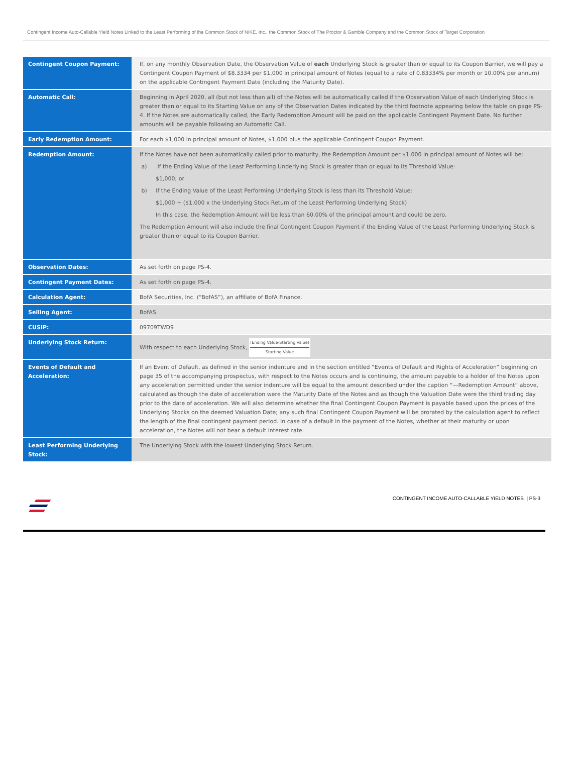Contingent Income Auto-Callable Yield Notes Linked to the Least Performing of the Common Stock of NIKE, Inc., the Common Stock of The Proctor & Gamble Company and the Common Stock of Target Corporation
| Contingent Coupon Payment: | If, on any monthly Observation Date, the Observation Value of each Underlying Stock is greater than or equal to its Coupon Barrier, we will pay a Contingent Coupon Payment of $8.3334 per $1,000 in principal amount of Notes (equal to a rate of 0.83334% per month or 10.00% per annum) on the applicable Contingent Payment Date (including the Maturity Date). |
| Automatic Call: | Beginning in April 2020, all (but not less than all) of the Notes will be automatically called if the Observation Value of each Underlying Stock is greater than or equal to its Starting Value on any of the Observation Dates indicated by the third footnote appearing below the table on page PS-4. If the Notes are automatically called, the Early Redemption Amount will be paid on the applicable Contingent Payment Date. No further amounts will be payable following an Automatic Call. |
| Early Redemption Amount: | For each $1,000 in principal amount of Notes, $1,000 plus the applicable Contingent Coupon Payment. |
| Redemption Amount: | If the Notes have not been automatically called prior to maturity, the Redemption Amount per $1,000 in principal amount of Notes will be: a) If the Ending Value of the Least Performing Underlying Stock is greater than or equal to its Threshold Value: $1,000; or b) If the Ending Value of the Least Performing Underlying Stock is less than its Threshold Value: $1,000 + ($1,000 x the Underlying Stock Return of the Least Performing Underlying Stock) In this case, the Redemption Amount will be less than 60.00% of the principal amount and could be zero. The Redemption Amount will also include the final Contingent Coupon Payment if the Ending Value of the Least Performing Underlying Stock is greater than or equal to its Coupon Barrier. |
| Observation Dates: | As set forth on page PS-4. |
| Contingent Payment Dates: | As set forth on page PS-4. |
| Calculation Agent: | BofA Securities, Inc. (“BofAS”), an affiliate of BofA Finance. |
| Selling Agent: | BofAS |
| CUSIP: | 09709TWD9 |
| Underlying Stock Return: | With respect to each Underlying Stock, (Ending Value-Starting Value) Starting Value |
| Events of Default and Acceleration: | If an Event of Default, as defined in the senior indenture and in the section entitled “Events of Default and Rights of Acceleration” beginning on page 35 of the accompanying prospectus, with respect to the Notes occurs and is continuing, the amount payable to a holder of the Notes upon any acceleration permitted under the senior indenture will be equal to the amount described under the caption “—Redemption Amount” above, calculated as though the date of acceleration were the Maturity Date of the Notes and as though the Valuation Date were the third trading day prior to the date of acceleration. We will also determine whether the final Contingent Coupon Payment is payable based upon the prices of the Underlying Stocks on the deemed Valuation Date; any such final Contingent Coupon Payment will be prorated by the calculation agent to reflect the length of the final contingent payment period. In case of a default in the payment of the Notes, whether at their maturity or upon acceleration, the Notes will not bear a default interest rate. |
| Least Performing Underlying Stock: | The Underlying Stock with the lowest Underlying Stock Return. |
CONTINGENT INCOME AUTO-CALLABLE YIELD NOTES | PS-3